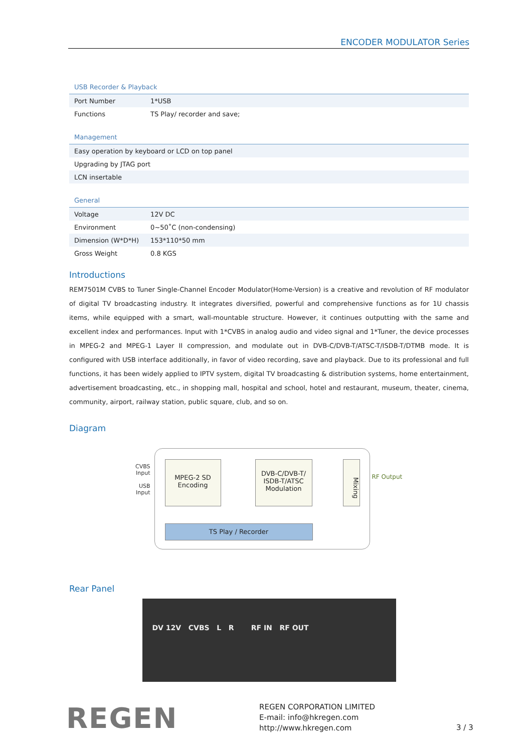ENCODER MODULATOR Series
USB Recorder & Playback
| Port Number | 1*USB |
| Functions | TS Play/ recorder and save; |
Management
| Easy operation by keyboard or LCD on top panel |
| Upgrading by JTAG port |
| LCN insertable |
General
| Voltage | 12V DC |
| Environment | 0~50˚C (non-condensing) |
| Dimension (W*D*H) | 153*110*50 mm |
| Gross Weight | 0.8 KGS |
Introductions
REM7501M CVBS to Tuner Single-Channel Encoder Modulator(Home-Version) is a creative and revolution of RF modulator of digital TV broadcasting industry. It integrates diversified, powerful and comprehensive functions as for 1U chassis items, while equipped with a smart, wall-mountable structure. However, it continues outputting with the same and excellent index and performances. Input with 1*CVBS in analog audio and video signal and 1*Tuner, the device processes in MPEG-2 and MPEG-1 Layer II compression, and modulate out in DVB-C/DVB-T/ATSC-T/ISDB-T/DTMB mode. It is configured with USB interface additionally, in favor of video recording, save and playback. Due to its professional and full functions, it has been widely applied to IPTV system, digital TV broadcasting & distribution systems, home entertainment, advertisement broadcasting, etc., in shopping mall, hospital and school, hotel and restaurant, museum, theater, cinema, community, airport, railway station, public square, club, and so on.
Diagram
CVBS
Input
USB
Input
MPEG-2 SD
Encoding
DVB-C/DVB-T/
ISDB-T/ATSC
Modulation
Mixing
RF Output
TS Play / Recorder
Rear Panel
DV 12V CVBS L R RF IN RF OUT
REGEN
REGEN CORPORATION LIMITED
E-mail: info@hkregen.com
http://www.hkregen.com
3 / 3